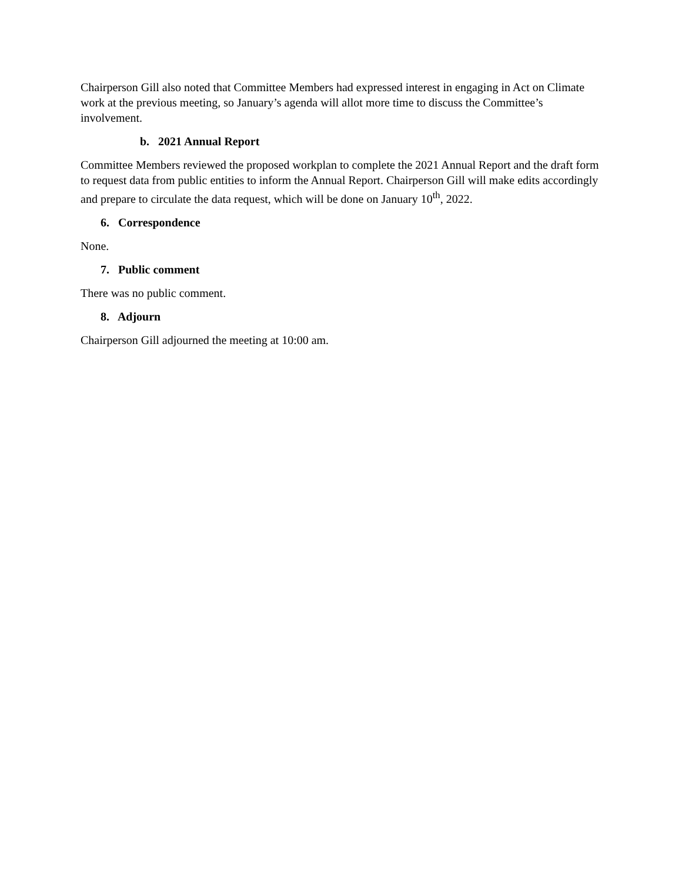Chairperson Gill also noted that Committee Members had expressed interest in engaging in Act on Climate work at the previous meeting, so January’s agenda will allot more time to discuss the Committee’s involvement.
b. 2021 Annual Report
Committee Members reviewed the proposed workplan to complete the 2021 Annual Report and the draft form to request data from public entities to inform the Annual Report. Chairperson Gill will make edits accordingly and prepare to circulate the data request, which will be done on January 10<sup>th</sup>, 2022.
6. Correspondence
None.
7. Public comment
There was no public comment.
8. Adjourn
Chairperson Gill adjourned the meeting at 10:00 am.